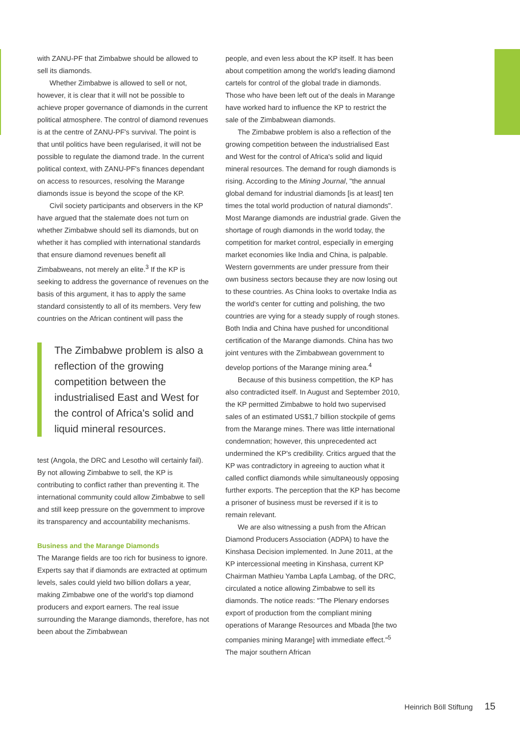with ZANU-PF that Zimbabwe should be allowed to sell its diamonds.
Whether Zimbabwe is allowed to sell or not, however, it is clear that it will not be possible to achieve proper governance of diamonds in the current political atmosphere. The control of diamond revenues is at the centre of ZANU-PF's survival. The point is that until politics have been regularised, it will not be possible to regulate the diamond trade. In the current political context, with ZANU-PF's finances dependant on access to resources, resolving the Marange diamonds issue is beyond the scope of the KP.
Civil society participants and observers in the KP have argued that the stalemate does not turn on whether Zimbabwe should sell its diamonds, but on whether it has complied with international standards that ensure diamond revenues benefit all Zimbabweans, not merely an elite.<sup>3</sup> If the KP is seeking to address the governance of revenues on the basis of this argument, it has to apply the same standard consistently to all of its members. Very few countries on the African continent will pass the
The Zimbabwe problem is also a reflection of the growing competition between the industrialised East and West for the control of Africa's solid and liquid mineral resources.
test (Angola, the DRC and Lesotho will certainly fail). By not allowing Zimbabwe to sell, the KP is contributing to conflict rather than preventing it. The international community could allow Zimbabwe to sell and still keep pressure on the government to improve its transparency and accountability mechanisms.
Business and the Marange Diamonds
The Marange fields are too rich for business to ignore. Experts say that if diamonds are extracted at optimum levels, sales could yield two billion dollars a year, making Zimbabwe one of the world's top diamond producers and export earners. The real issue surrounding the Marange diamonds, therefore, has not been about the Zimbabwean
people, and even less about the KP itself. It has been about competition among the world's leading diamond cartels for control of the global trade in diamonds. Those who have been left out of the deals in Marange have worked hard to influence the KP to restrict the sale of the Zimbabwean diamonds.
The Zimbabwe problem is also a reflection of the growing competition between the industrialised East and West for the control of Africa's solid and liquid mineral resources. The demand for rough diamonds is rising. According to the Mining Journal, "the annual global demand for industrial diamonds [is at least] ten times the total world production of natural diamonds". Most Marange diamonds are industrial grade. Given the shortage of rough diamonds in the world today, the competition for market control, especially in emerging market economies like India and China, is palpable. Western governments are under pressure from their own business sectors because they are now losing out to these countries. As China looks to overtake India as the world's center for cutting and polishing, the two countries are vying for a steady supply of rough stones. Both India and China have pushed for unconditional certification of the Marange diamonds. China has two joint ventures with the Zimbabwean government to develop portions of the Marange mining area.<sup>4</sup>
Because of this business competition, the KP has also contradicted itself. In August and September 2010, the KP permitted Zimbabwe to hold two supervised sales of an estimated US$1,7 billion stockpile of gems from the Marange mines. There was little international condemnation; however, this unprecedented act undermined the KP's credibility. Critics argued that the KP was contradictory in agreeing to auction what it called conflict diamonds while simultaneously opposing further exports. The perception that the KP has become a prisoner of business must be reversed if it is to remain relevant.
We are also witnessing a push from the African Diamond Producers Association (ADPA) to have the Kinshasa Decision implemented. In June 2011, at the KP intercessional meeting in Kinshasa, current KP Chairman Mathieu Yamba Lapfa Lambag, of the DRC, circulated a notice allowing Zimbabwe to sell its diamonds. The notice reads: "The Plenary endorses export of production from the compliant mining operations of Marange Resources and Mbada [the two companies mining Marange] with immediate effect."<sup>5</sup> The major southern African
Heinrich Böll Stiftung 15